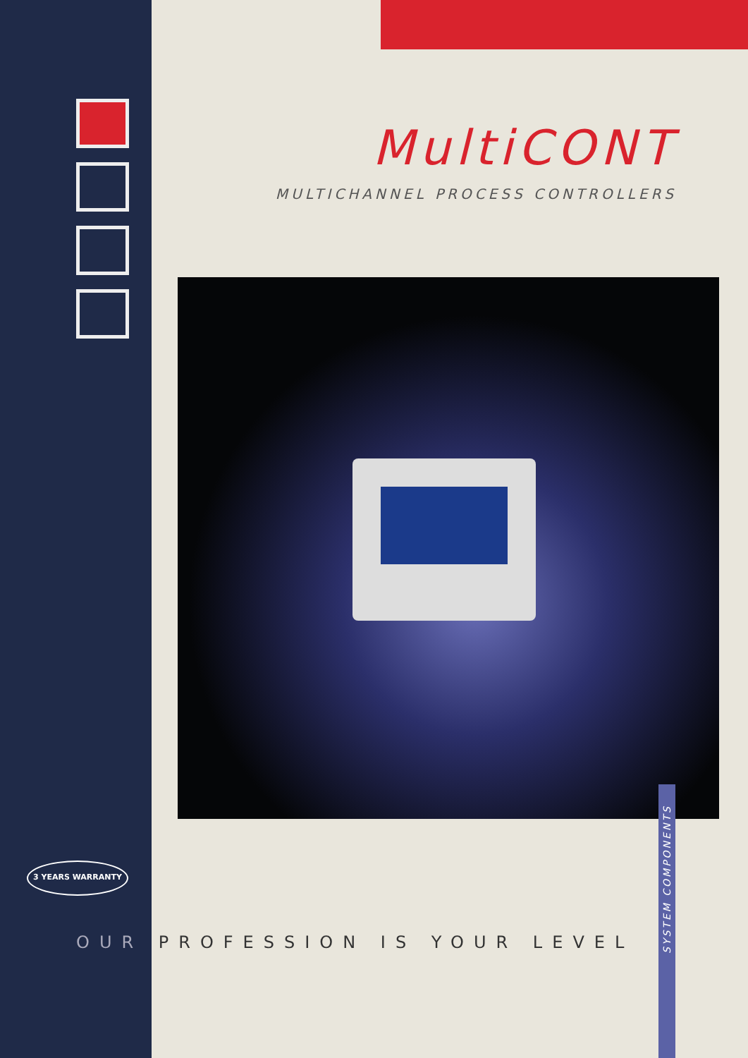MultiCONT
MULTICHANNEL PROCESS CONTROLLERS
3 YEARS WARRANTY
OUR PROFESSION IS YOUR LEVEL
SYSTEM COMPONENTS